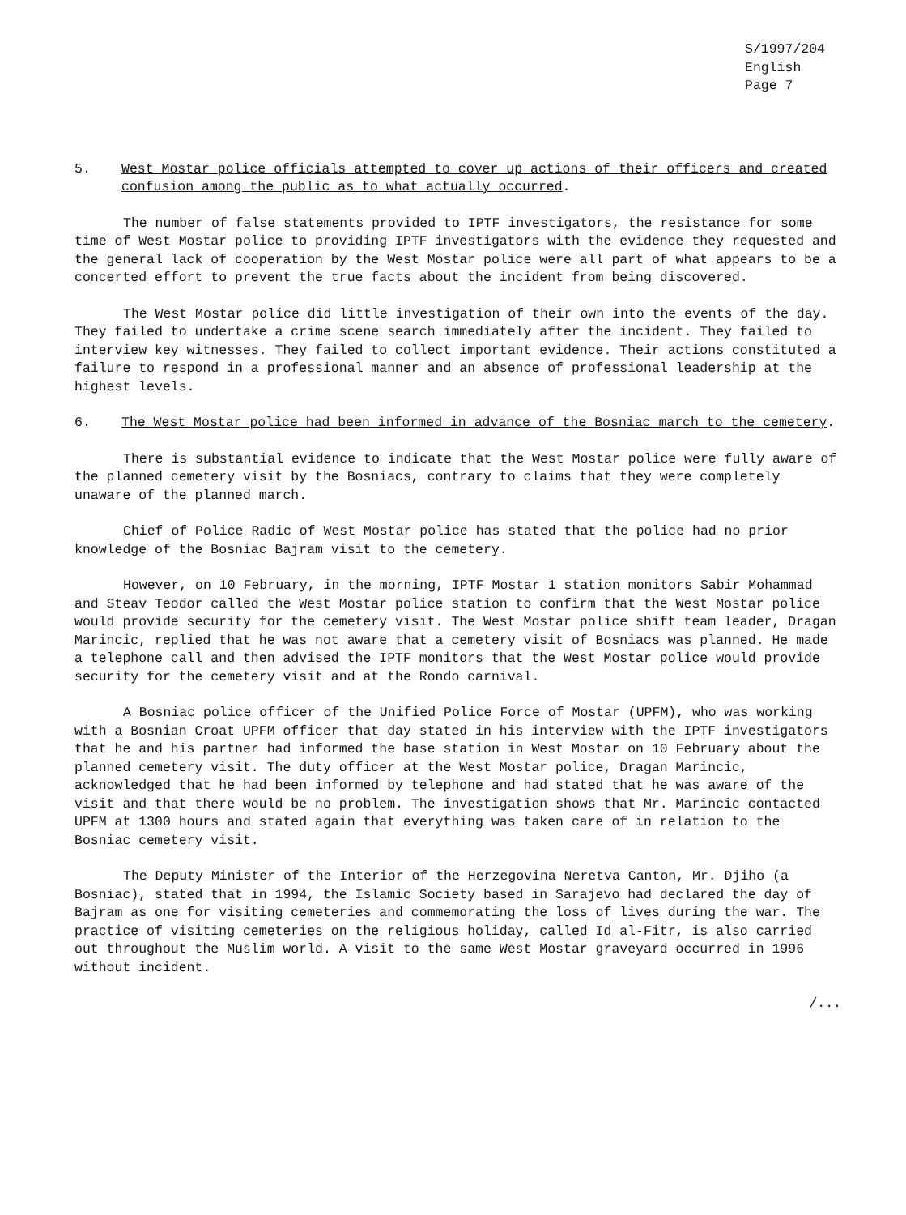S/1997/204
English
Page 7
5. West Mostar police officials attempted to cover up actions of their officers and created confusion among the public as to what actually occurred.
The number of false statements provided to IPTF investigators, the resistance for some time of West Mostar police to providing IPTF investigators with the evidence they requested and the general lack of cooperation by the West Mostar police were all part of what appears to be a concerted effort to prevent the true facts about the incident from being discovered.
The West Mostar police did little investigation of their own into the events of the day. They failed to undertake a crime scene search immediately after the incident. They failed to interview key witnesses. They failed to collect important evidence. Their actions constituted a failure to respond in a professional manner and an absence of professional leadership at the highest levels.
6. The West Mostar police had been informed in advance of the Bosniac march to the cemetery.
There is substantial evidence to indicate that the West Mostar police were fully aware of the planned cemetery visit by the Bosniacs, contrary to claims that they were completely unaware of the planned march.
Chief of Police Radic of West Mostar police has stated that the police had no prior knowledge of the Bosniac Bajram visit to the cemetery.
However, on 10 February, in the morning, IPTF Mostar 1 station monitors Sabir Mohammad and Steav Teodor called the West Mostar police station to confirm that the West Mostar police would provide security for the cemetery visit. The West Mostar police shift team leader, Dragan Marincic, replied that he was not aware that a cemetery visit of Bosniacs was planned. He made a telephone call and then advised the IPTF monitors that the West Mostar police would provide security for the cemetery visit and at the Rondo carnival.
A Bosniac police officer of the Unified Police Force of Mostar (UPFM), who was working with a Bosnian Croat UPFM officer that day stated in his interview with the IPTF investigators that he and his partner had informed the base station in West Mostar on 10 February about the planned cemetery visit. The duty officer at the West Mostar police, Dragan Marincic, acknowledged that he had been informed by telephone and had stated that he was aware of the visit and that there would be no problem. The investigation shows that Mr. Marincic contacted UPFM at 1300 hours and stated again that everything was taken care of in relation to the Bosniac cemetery visit.
The Deputy Minister of the Interior of the Herzegovina Neretva Canton, Mr. Djiho (a Bosniac), stated that in 1994, the Islamic Society based in Sarajevo had declared the day of Bajram as one for visiting cemeteries and commemorating the loss of lives during the war. The practice of visiting cemeteries on the religious holiday, called Id al-Fitr, is also carried out throughout the Muslim world. A visit to the same West Mostar graveyard occurred in 1996 without incident.
/...